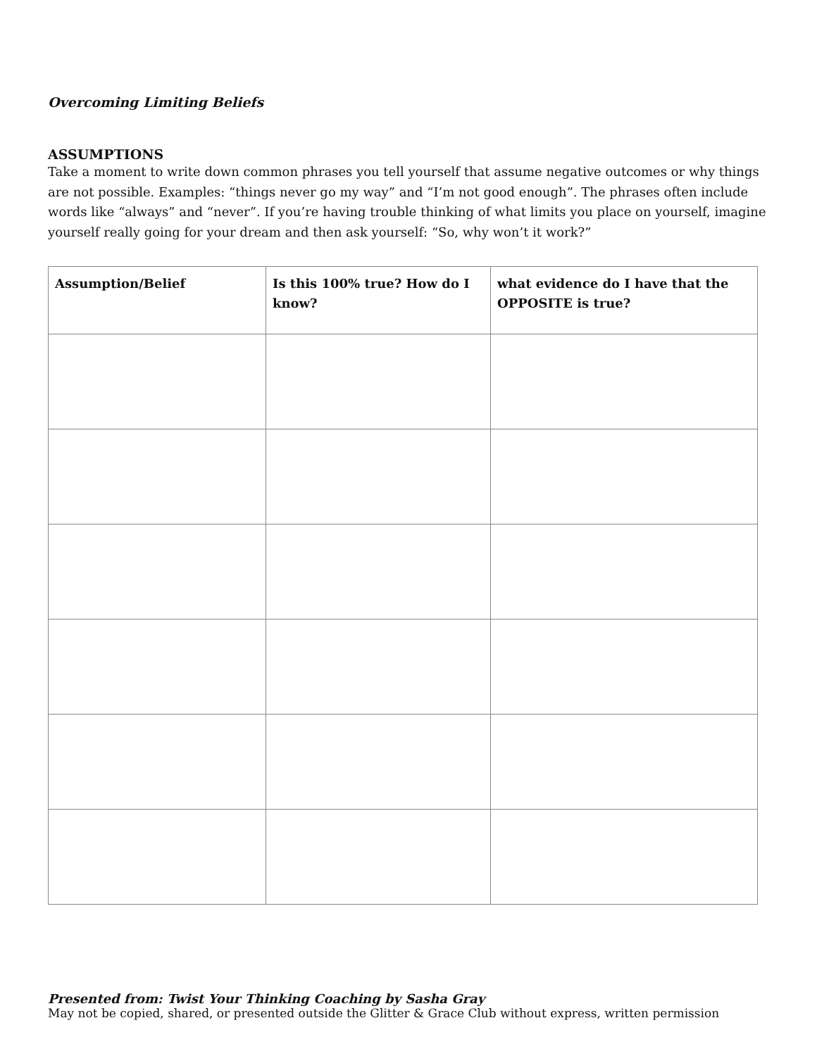Overcoming Limiting Beliefs
ASSUMPTIONS
Take a moment to write down common phrases you tell yourself that assume negative outcomes or why things are not possible. Examples: “things never go my way” and “I’m not good enough”. The phrases often include words like “always” and “never”. If you’re having trouble thinking of what limits you place on yourself, imagine yourself really going for your dream and then ask yourself: “So, why won’t it work?”
| Assumption/Belief | Is this 100% true? How do I know? | what evidence do I have that the OPPOSITE is true? |
| --- | --- | --- |
Presented from: Twist Your Thinking Coaching by Sasha Gray
May not be copied, shared, or presented outside the Glitter & Grace Club without express, written permission